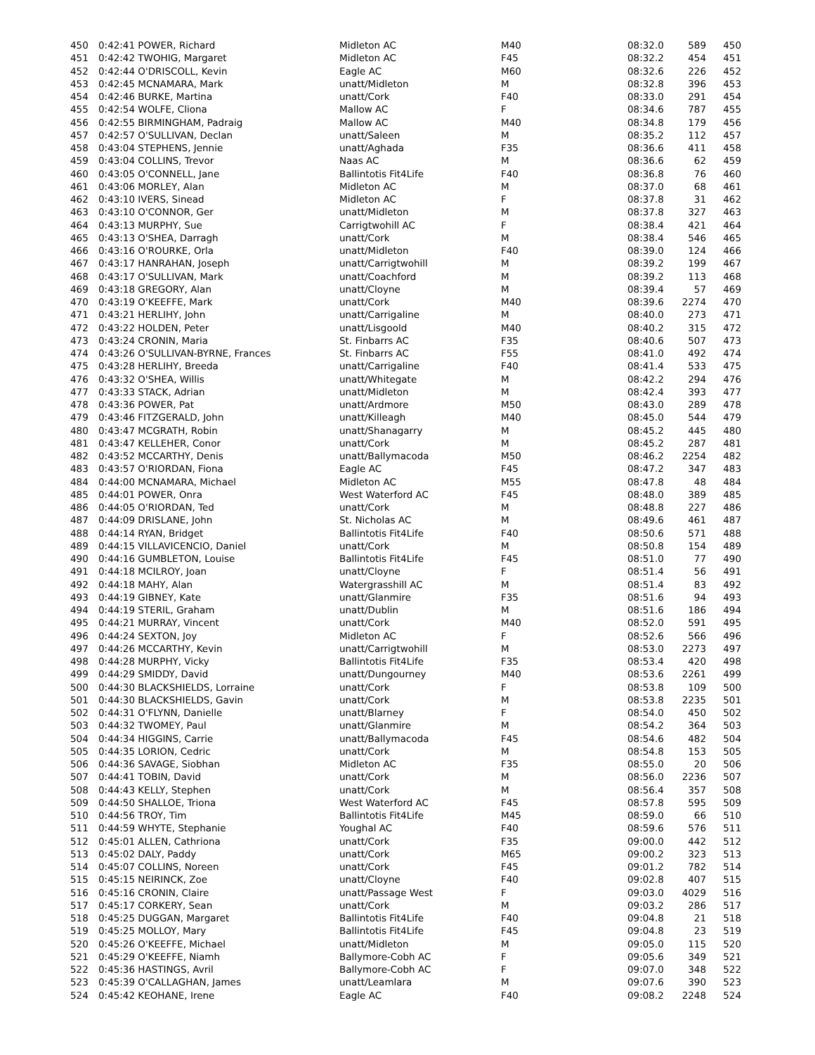| 450 | 0:42:41 POWER, Richard | Midleton AC | M40 | 08:32.0 | 589 | 450 |
| 451 | 0:42:42 TWOHIG, Margaret | Midleton AC | F45 | 08:32.2 | 454 | 451 |
| 452 | 0:42:44 O'DRISCOLL, Kevin | Eagle AC | M60 | 08:32.6 | 226 | 452 |
| 453 | 0:42:45 MCNAMARA, Mark | unatt/Midleton | M | 08:32.8 | 396 | 453 |
| 454 | 0:42:46 BURKE, Martina | unatt/Cork | F40 | 08:33.0 | 291 | 454 |
| 455 | 0:42:54 WOLFE, Cliona | Mallow AC | F | 08:34.6 | 787 | 455 |
| 456 | 0:42:55 BIRMINGHAM, Padraig | Mallow AC | M40 | 08:34.8 | 179 | 456 |
| 457 | 0:42:57 O'SULLIVAN, Declan | unatt/Saleen | M | 08:35.2 | 112 | 457 |
| 458 | 0:43:04 STEPHENS, Jennie | unatt/Aghada | F35 | 08:36.6 | 411 | 458 |
| 459 | 0:43:04 COLLINS, Trevor | Naas AC | M | 08:36.6 | 62 | 459 |
| 460 | 0:43:05 O'CONNELL, Jane | Ballintotis Fit4Life | F40 | 08:36.8 | 76 | 460 |
| 461 | 0:43:06 MORLEY, Alan | Midleton AC | M | 08:37.0 | 68 | 461 |
| 462 | 0:43:10 IVERS, Sinead | Midleton AC | F | 08:37.8 | 31 | 462 |
| 463 | 0:43:10 O'CONNOR, Ger | unatt/Midleton | M | 08:37.8 | 327 | 463 |
| 464 | 0:43:13 MURPHY, Sue | Carrigtwohill AC | F | 08:38.4 | 421 | 464 |
| 465 | 0:43:13 O'SHEA, Darragh | unatt/Cork | M | 08:38.4 | 546 | 465 |
| 466 | 0:43:16 O'ROURKE, Orla | unatt/Midleton | F40 | 08:39.0 | 124 | 466 |
| 467 | 0:43:17 HANRAHAN, Joseph | unatt/Carrigtwohill | M | 08:39.2 | 199 | 467 |
| 468 | 0:43:17 O'SULLIVAN, Mark | unatt/Coachford | M | 08:39.2 | 113 | 468 |
| 469 | 0:43:18 GREGORY, Alan | unatt/Cloyne | M | 08:39.4 | 57 | 469 |
| 470 | 0:43:19 O'KEEFFE, Mark | unatt/Cork | M40 | 08:39.6 | 2274 | 470 |
| 471 | 0:43:21 HERLIHY, John | unatt/Carrigaline | M | 08:40.0 | 273 | 471 |
| 472 | 0:43:22 HOLDEN, Peter | unatt/Lisgoold | M40 | 08:40.2 | 315 | 472 |
| 473 | 0:43:24 CRONIN, Maria | St. Finbarrs AC | F35 | 08:40.6 | 507 | 473 |
| 474 | 0:43:26 O'SULLIVAN-BYRNE, Frances | St. Finbarrs AC | F55 | 08:41.0 | 492 | 474 |
| 475 | 0:43:28 HERLIHY, Breeda | unatt/Carrigaline | F40 | 08:41.4 | 533 | 475 |
| 476 | 0:43:32 O'SHEA, Willis | unatt/Whitegate | M | 08:42.2 | 294 | 476 |
| 477 | 0:43:33 STACK, Adrian | unatt/Midleton | M | 08:42.4 | 393 | 477 |
| 478 | 0:43:36 POWER, Pat | unatt/Ardmore | M50 | 08:43.0 | 289 | 478 |
| 479 | 0:43:46 FITZGERALD, John | unatt/Killeagh | M40 | 08:45.0 | 544 | 479 |
| 480 | 0:43:47 MCGRATH, Robin | unatt/Shanagarry | M | 08:45.2 | 445 | 480 |
| 481 | 0:43:47 KELLEHER, Conor | unatt/Cork | M | 08:45.2 | 287 | 481 |
| 482 | 0:43:52 MCCARTHY, Denis | unatt/Ballymacoda | M50 | 08:46.2 | 2254 | 482 |
| 483 | 0:43:57 O'RIORDAN, Fiona | Eagle AC | F45 | 08:47.2 | 347 | 483 |
| 484 | 0:44:00 MCNAMARA, Michael | Midleton AC | M55 | 08:47.8 | 48 | 484 |
| 485 | 0:44:01 POWER, Onra | West Waterford AC | F45 | 08:48.0 | 389 | 485 |
| 486 | 0:44:05 O'RIORDAN, Ted | unatt/Cork | M | 08:48.8 | 227 | 486 |
| 487 | 0:44:09 DRISLANE, John | St. Nicholas AC | M | 08:49.6 | 461 | 487 |
| 488 | 0:44:14 RYAN, Bridget | Ballintotis Fit4Life | F40 | 08:50.6 | 571 | 488 |
| 489 | 0:44:15 VILLAVICENCIO, Daniel | unatt/Cork | M | 08:50.8 | 154 | 489 |
| 490 | 0:44:16 GUMBLETON, Louise | Ballintotis Fit4Life | F45 | 08:51.0 | 77 | 490 |
| 491 | 0:44:18 MCILROY, Joan | unatt/Cloyne | F | 08:51.4 | 56 | 491 |
| 492 | 0:44:18 MAHY, Alan | Watergrasshill AC | M | 08:51.4 | 83 | 492 |
| 493 | 0:44:19 GIBNEY, Kate | unatt/Glanmire | F35 | 08:51.6 | 94 | 493 |
| 494 | 0:44:19 STERIL, Graham | unatt/Dublin | M | 08:51.6 | 186 | 494 |
| 495 | 0:44:21 MURRAY, Vincent | unatt/Cork | M40 | 08:52.0 | 591 | 495 |
| 496 | 0:44:24 SEXTON, Joy | Midleton AC | F | 08:52.6 | 566 | 496 |
| 497 | 0:44:26 MCCARTHY, Kevin | unatt/Carrigtwohill | M | 08:53.0 | 2273 | 497 |
| 498 | 0:44:28 MURPHY, Vicky | Ballintotis Fit4Life | F35 | 08:53.4 | 420 | 498 |
| 499 | 0:44:29 SMIDDY, David | unatt/Dungourney | M40 | 08:53.6 | 2261 | 499 |
| 500 | 0:44:30 BLACKSHIELDS, Lorraine | unatt/Cork | F | 08:53.8 | 109 | 500 |
| 501 | 0:44:30 BLACKSHIELDS, Gavin | unatt/Cork | M | 08:53.8 | 2235 | 501 |
| 502 | 0:44:31 O'FLYNN, Danielle | unatt/Blarney | F | 08:54.0 | 450 | 502 |
| 503 | 0:44:32 TWOMEY, Paul | unatt/Glanmire | M | 08:54.2 | 364 | 503 |
| 504 | 0:44:34 HIGGINS, Carrie | unatt/Ballymacoda | F45 | 08:54.6 | 482 | 504 |
| 505 | 0:44:35 LORION, Cedric | unatt/Cork | M | 08:54.8 | 153 | 505 |
| 506 | 0:44:36 SAVAGE, Siobhan | Midleton AC | F35 | 08:55.0 | 20 | 506 |
| 507 | 0:44:41 TOBIN, David | unatt/Cork | M | 08:56.0 | 2236 | 507 |
| 508 | 0:44:43 KELLY, Stephen | unatt/Cork | M | 08:56.4 | 357 | 508 |
| 509 | 0:44:50 SHALLOE, Triona | West Waterford AC | F45 | 08:57.8 | 595 | 509 |
| 510 | 0:44:56 TROY, Tim | Ballintotis Fit4Life | M45 | 08:59.0 | 66 | 510 |
| 511 | 0:44:59 WHYTE, Stephanie | Youghal AC | F40 | 08:59.6 | 576 | 511 |
| 512 | 0:45:01 ALLEN, Cathriona | unatt/Cork | F35 | 09:00.0 | 442 | 512 |
| 513 | 0:45:02 DALY, Paddy | unatt/Cork | M65 | 09:00.2 | 323 | 513 |
| 514 | 0:45:07 COLLINS, Noreen | unatt/Cork | F45 | 09:01.2 | 782 | 514 |
| 515 | 0:45:15 NEIRINCK, Zoe | unatt/Cloyne | F40 | 09:02.8 | 407 | 515 |
| 516 | 0:45:16 CRONIN, Claire | unatt/Passage West | F | 09:03.0 | 4029 | 516 |
| 517 | 0:45:17 CORKERY, Sean | unatt/Cork | M | 09:03.2 | 286 | 517 |
| 518 | 0:45:25 DUGGAN, Margaret | Ballintotis Fit4Life | F40 | 09:04.8 | 21 | 518 |
| 519 | 0:45:25 MOLLOY, Mary | Ballintotis Fit4Life | F45 | 09:04.8 | 23 | 519 |
| 520 | 0:45:26 O'KEEFFE, Michael | unatt/Midleton | M | 09:05.0 | 115 | 520 |
| 521 | 0:45:29 O'KEEFFE, Niamh | Ballymore-Cobh AC | F | 09:05.6 | 349 | 521 |
| 522 | 0:45:36 HASTINGS, Avril | Ballymore-Cobh AC | F | 09:07.0 | 348 | 522 |
| 523 | 0:45:39 O'CALLAGHAN, James | unatt/Leamlara | M | 09:07.6 | 390 | 523 |
| 524 | 0:45:42 KEOHANE, Irene | Eagle AC | F40 | 09:08.2 | 2248 | 524 |